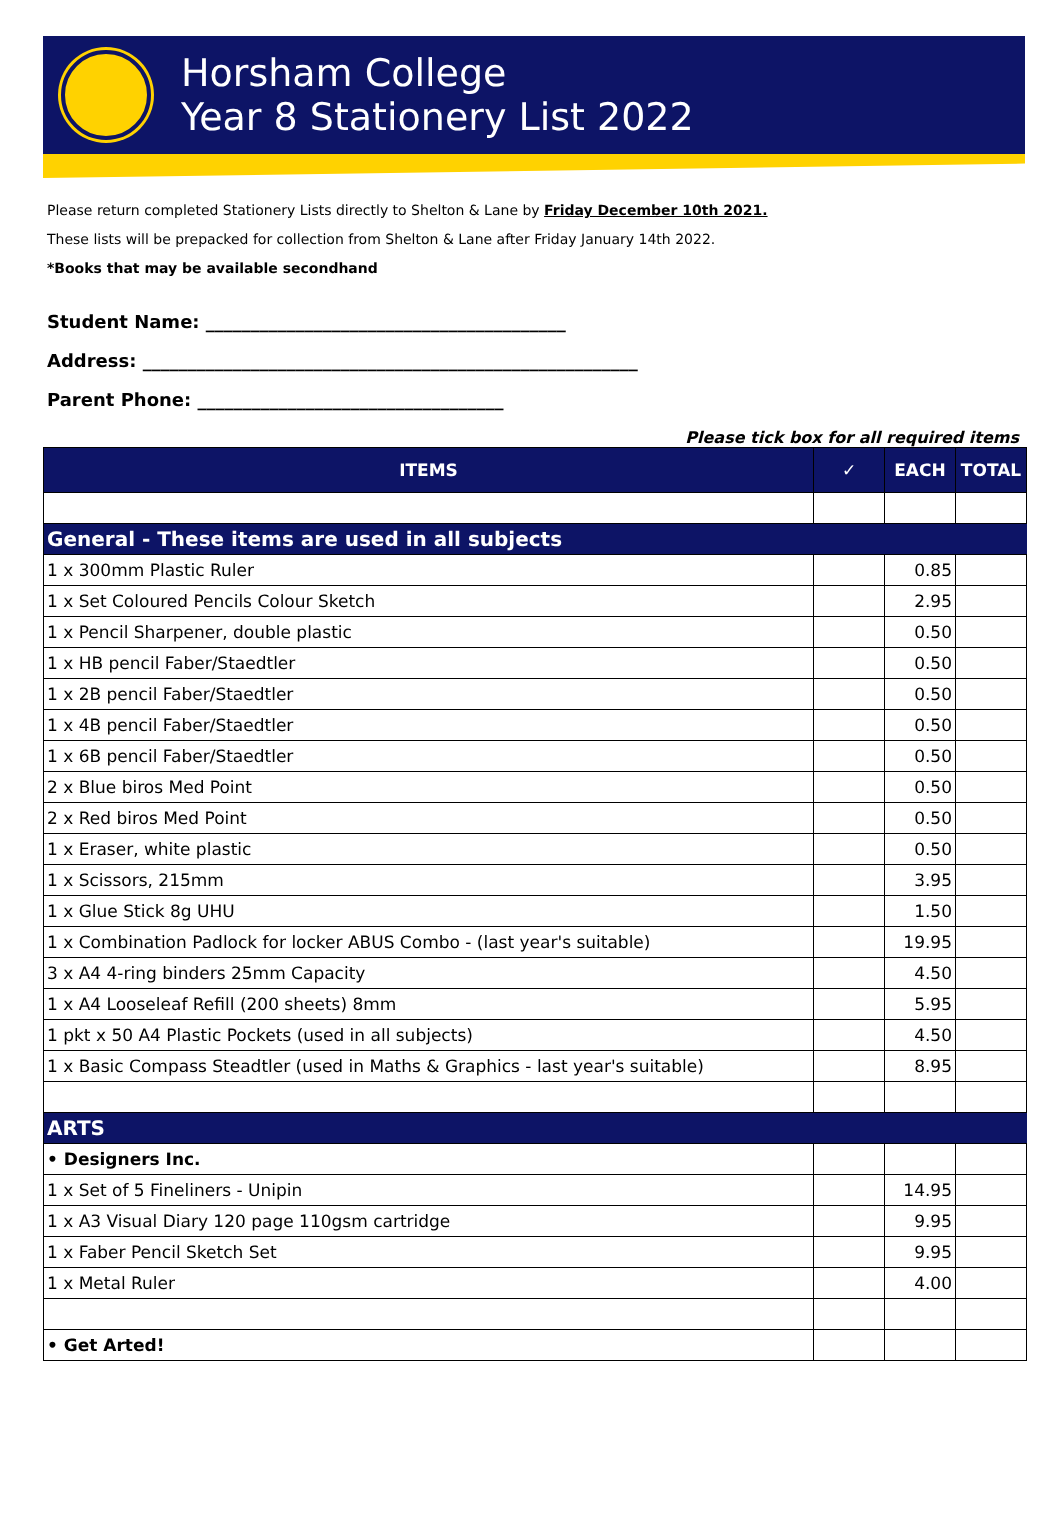Horsham College
Year 8 Stationery List 2022
Please return completed Stationery Lists directly to Shelton & Lane by Friday December 10th 2021.
These lists will be prepacked for collection from Shelton & Lane after Friday January 14th 2022.
*Books that may be available secondhand
Student Name: ________________________________________
Address: _______________________________________________________
Parent Phone: __________________________________
Please tick box for all required items
| ITEMS | ✓ | EACH | TOTAL |
| --- | --- | --- | --- |
| General - These items are used in all subjects | | | |
| 1 x 300mm Plastic Ruler | | 0.85 | |
| 1 x Set Coloured Pencils Colour Sketch | | 2.95 | |
| 1 x Pencil Sharpener, double plastic | | 0.50 | |
| 1 x HB pencil Faber/Staedtler | | 0.50 | |
| 1 x 2B pencil Faber/Staedtler | | 0.50 | |
| 1 x 4B pencil Faber/Staedtler | | 0.50 | |
| 1 x 6B pencil Faber/Staedtler | | 0.50 | |
| 2 x Blue biros Med Point | | 0.50 | |
| 2 x Red biros Med Point | | 0.50 | |
| 1 x Eraser, white plastic | | 0.50 | |
| 1 x Scissors, 215mm | | 3.95 | |
| 1 x Glue Stick 8g UHU | | 1.50 | |
| 1 x Combination Padlock for locker ABUS Combo - (last year's suitable) | | 19.95 | |
| 3 x A4 4-ring binders 25mm Capacity | | 4.50 | |
| 1 x A4 Looseleaf Refill (200 sheets) 8mm | | 5.95 | |
| 1 pkt x 50 A4 Plastic Pockets (used in all subjects) | | 4.50 | |
| 1 x Basic Compass Steadtler (used in Maths & Graphics - last year's suitable) | | 8.95 | |
| ARTS | | | |
| • Designers Inc. | | | |
| 1 x Set of 5 Fineliners - Unipin | | 14.95 | |
| 1 x A3 Visual Diary 120 page 110gsm cartridge | | 9.95 | |
| 1 x Faber Pencil Sketch Set | | 9.95 | |
| 1 x Metal Ruler | | 4.00 | |
| • Get Arted! | | | |